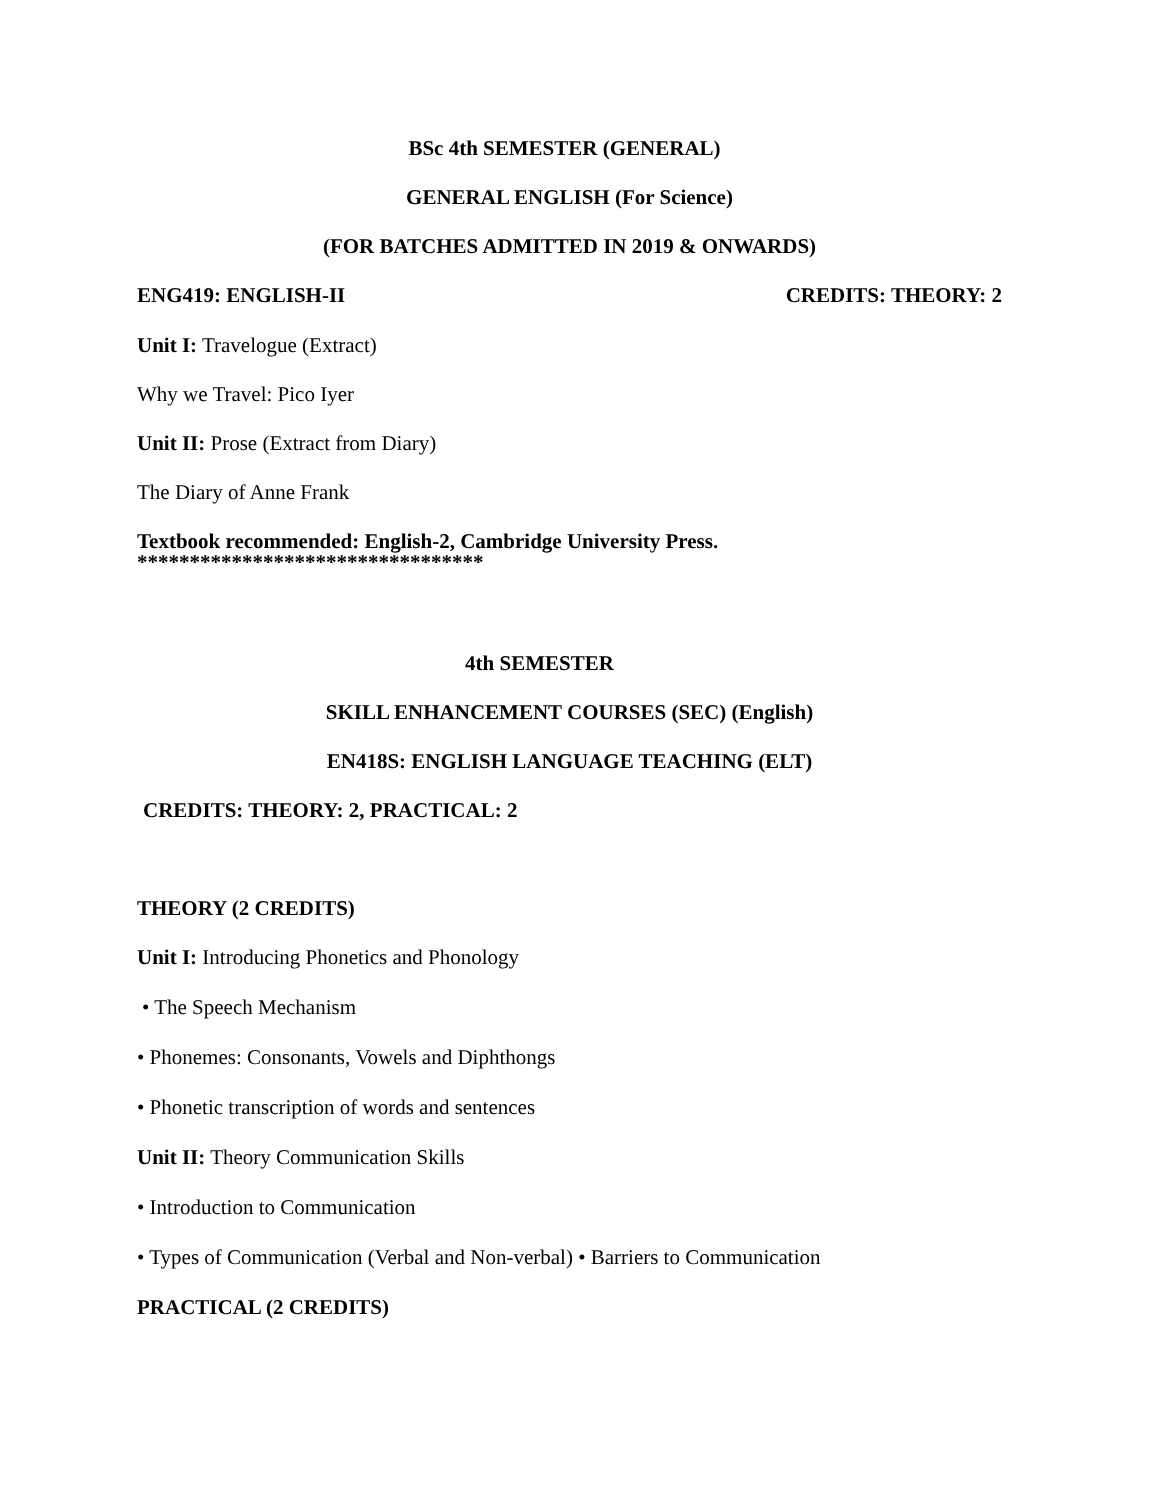BSc 4th SEMESTER (GENERAL)
GENERAL ENGLISH (For Science)
(FOR BATCHES ADMITTED IN 2019 & ONWARDS)
ENG419: ENGLISH-II CREDITS: THEORY: 2
Unit I: Travelogue (Extract)
Why we Travel: Pico Iyer
Unit II: Prose (Extract from Diary)
The Diary of Anne Frank
Textbook recommended: English-2, Cambridge University Press.
*********************************
4th SEMESTER
SKILL ENHANCEMENT COURSES (SEC) (English)
EN418S: ENGLISH LANGUAGE TEACHING (ELT)
CREDITS: THEORY: 2, PRACTICAL: 2
THEORY (2 CREDITS)
Unit I: Introducing Phonetics and Phonology
• The Speech Mechanism
• Phonemes: Consonants, Vowels and Diphthongs
• Phonetic transcription of words and sentences
Unit II: Theory Communication Skills
• Introduction to Communication
• Types of Communication (Verbal and Non-verbal) • Barriers to Communication
PRACTICAL (2 CREDITS)